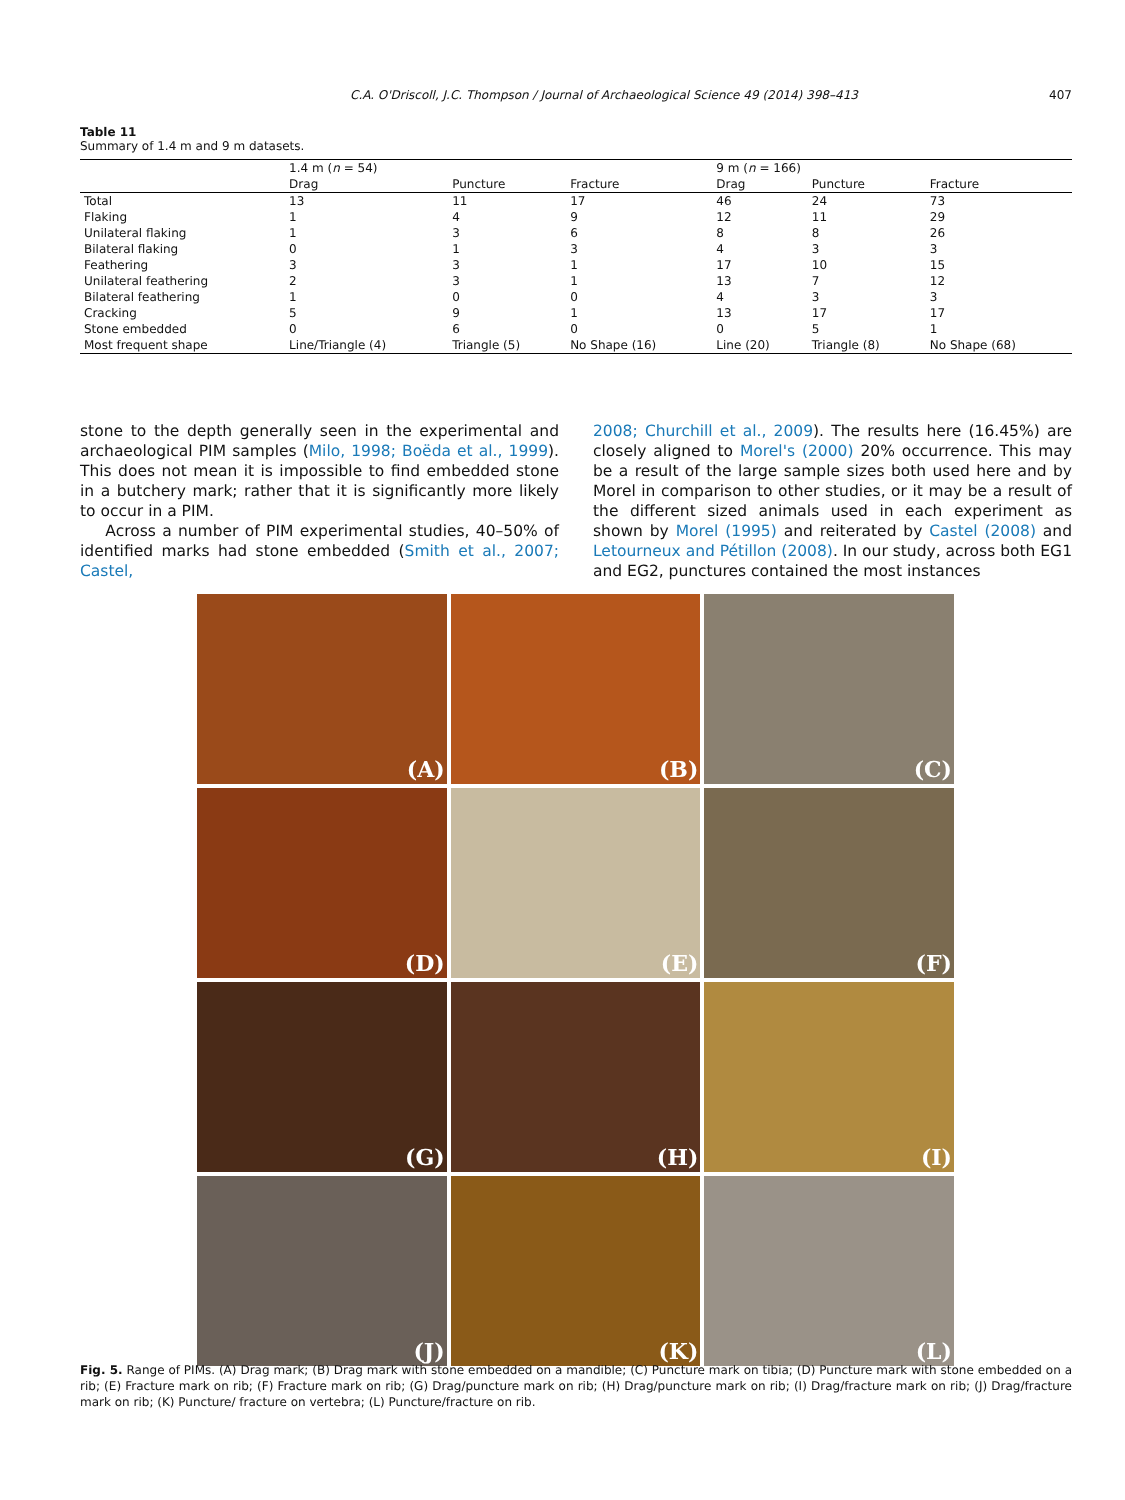C.A. O'Driscoll, J.C. Thompson / Journal of Archaeological Science 49 (2014) 398–413 407
Table 11
Summary of 1.4 m and 9 m datasets.
| | 1.4 m ( n = 54) | | | 9 m ( n = 166) | | |
| --- | --- | --- | --- | --- | --- | --- |
| | Drag | Puncture | Fracture | Drag | Puncture | Fracture |
| Total | 13 | 11 | 17 | 46 | 24 | 73 |
| Flaking | 1 | 4 | 9 | 12 | 11 | 29 |
| Unilateral flaking | 1 | 3 | 6 | 8 | 8 | 26 |
| Bilateral flaking | 0 | 1 | 3 | 4 | 3 | 3 |
| Feathering | 3 | 3 | 1 | 17 | 10 | 15 |
| Unilateral feathering | 2 | 3 | 1 | 13 | 7 | 12 |
| Bilateral feathering | 1 | 0 | 0 | 4 | 3 | 3 |
| Cracking | 5 | 9 | 1 | 13 | 17 | 17 |
| Stone embedded | 0 | 6 | 0 | 0 | 5 | 1 |
| Most frequent shape | Line/Triangle (4) | Triangle (5) | No Shape (16) | Line (20) | Triangle (8) | No Shape (68) |
stone to the depth generally seen in the experimental and archaeological PIM samples (Milo, 1998; Boëda et al., 1999). This does not mean it is impossible to find embedded stone in a butchery mark; rather that it is significantly more likely to occur in a PIM.
Across a number of PIM experimental studies, 40–50% of identified marks had stone embedded (Smith et al., 2007; Castel,
2008; Churchill et al., 2009). The results here (16.45%) are closely aligned to Morel's (2000) 20% occurrence. This may be a result of the large sample sizes both used here and by Morel in comparison to other studies, or it may be a result of the different sized animals used in each experiment as shown by Morel (1995) and reiterated by Castel (2008) and Letourneux and Pétillon (2008). In our study, across both EG1 and EG2, punctures contained the most instances
(A)
(B)
(C)
(D)
(E)
(F)
(G)
(H)
(I)
(J)
(K)
(L)
Fig. 5. Range of PIMs. (A) Drag mark; (B) Drag mark with stone embedded on a mandible; (C) Puncture mark on tibia; (D) Puncture mark with stone embedded on a rib; (E) Fracture mark on rib; (F) Fracture mark on rib; (G) Drag/puncture mark on rib; (H) Drag/puncture mark on rib; (I) Drag/fracture mark on rib; (J) Drag/fracture mark on rib; (K) Puncture/ fracture on vertebra; (L) Puncture/fracture on rib.